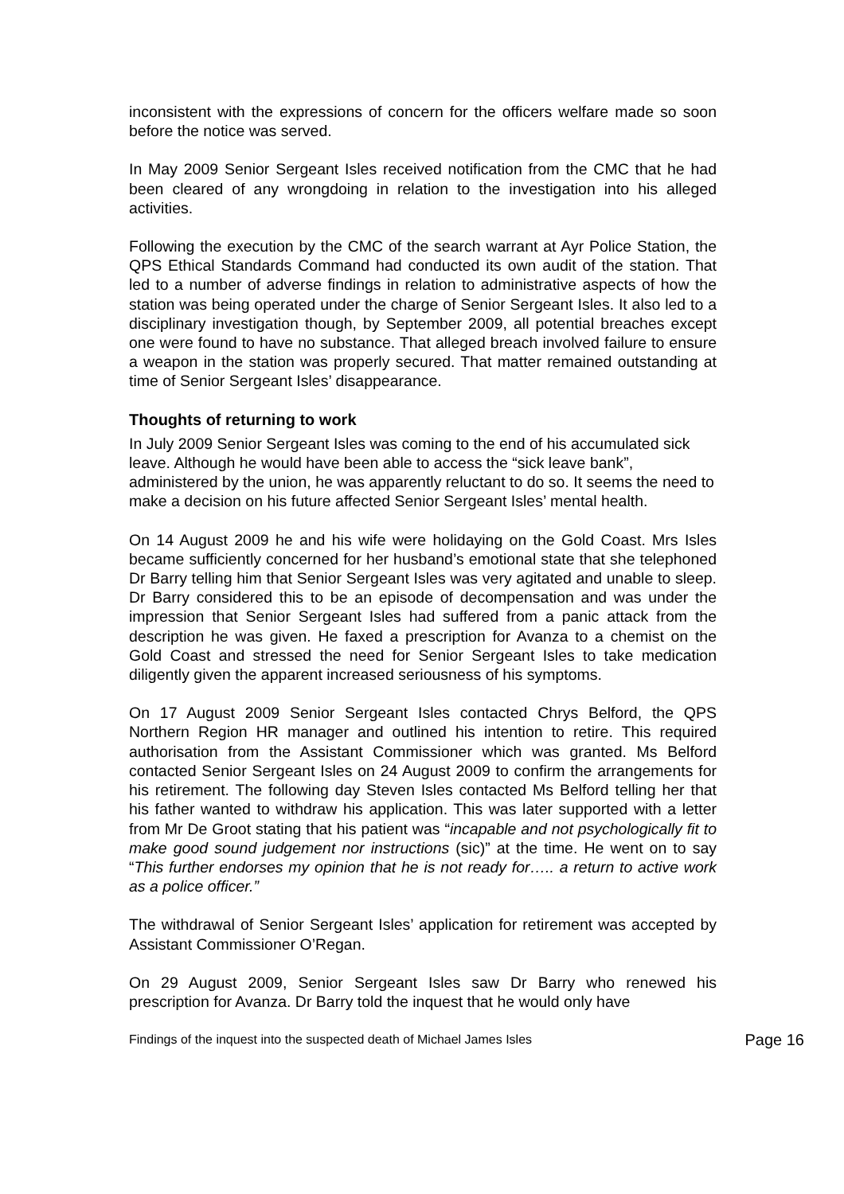inconsistent with the expressions of concern for the officers welfare made so soon before the notice was served.
In May 2009 Senior Sergeant Isles received notification from the CMC that he had been cleared of any wrongdoing in relation to the investigation into his alleged activities.
Following the execution by the CMC of the search warrant at Ayr Police Station, the QPS Ethical Standards Command had conducted its own audit of the station. That led to a number of adverse findings in relation to administrative aspects of how the station was being operated under the charge of Senior Sergeant Isles. It also led to a disciplinary investigation though, by September 2009, all potential breaches except one were found to have no substance. That alleged breach involved failure to ensure a weapon in the station was properly secured. That matter remained outstanding at time of Senior Sergeant Isles’ disappearance.
Thoughts of returning to work
In July 2009 Senior Sergeant Isles was coming to the end of his accumulated sick leave. Although he would have been able to access the “sick leave bank”, administered by the union, he was apparently reluctant to do so. It seems the need to make a decision on his future affected Senior Sergeant Isles’ mental health.
On 14 August 2009 he and his wife were holidaying on the Gold Coast. Mrs Isles became sufficiently concerned for her husband’s emotional state that she telephoned Dr Barry telling him that Senior Sergeant Isles was very agitated and unable to sleep. Dr Barry considered this to be an episode of decompensation and was under the impression that Senior Sergeant Isles had suffered from a panic attack from the description he was given. He faxed a prescription for Avanza to a chemist on the Gold Coast and stressed the need for Senior Sergeant Isles to take medication diligently given the apparent increased seriousness of his symptoms.
On 17 August 2009 Senior Sergeant Isles contacted Chrys Belford, the QPS Northern Region HR manager and outlined his intention to retire. This required authorisation from the Assistant Commissioner which was granted. Ms Belford contacted Senior Sergeant Isles on 24 August 2009 to confirm the arrangements for his retirement. The following day Steven Isles contacted Ms Belford telling her that his father wanted to withdraw his application. This was later supported with a letter from Mr De Groot stating that his patient was “incapable and not psychologically fit to make good sound judgement nor instructions (sic)” at the time. He went on to say “This further endorses my opinion that he is not ready for….. a return to active work as a police officer.”
The withdrawal of Senior Sergeant Isles’ application for retirement was accepted by Assistant Commissioner O’Regan.
On 29 August 2009, Senior Sergeant Isles saw Dr Barry who renewed his prescription for Avanza. Dr Barry told the inquest that he would only have
Findings of the inquest into the suspected death of Michael James Isles Page 16